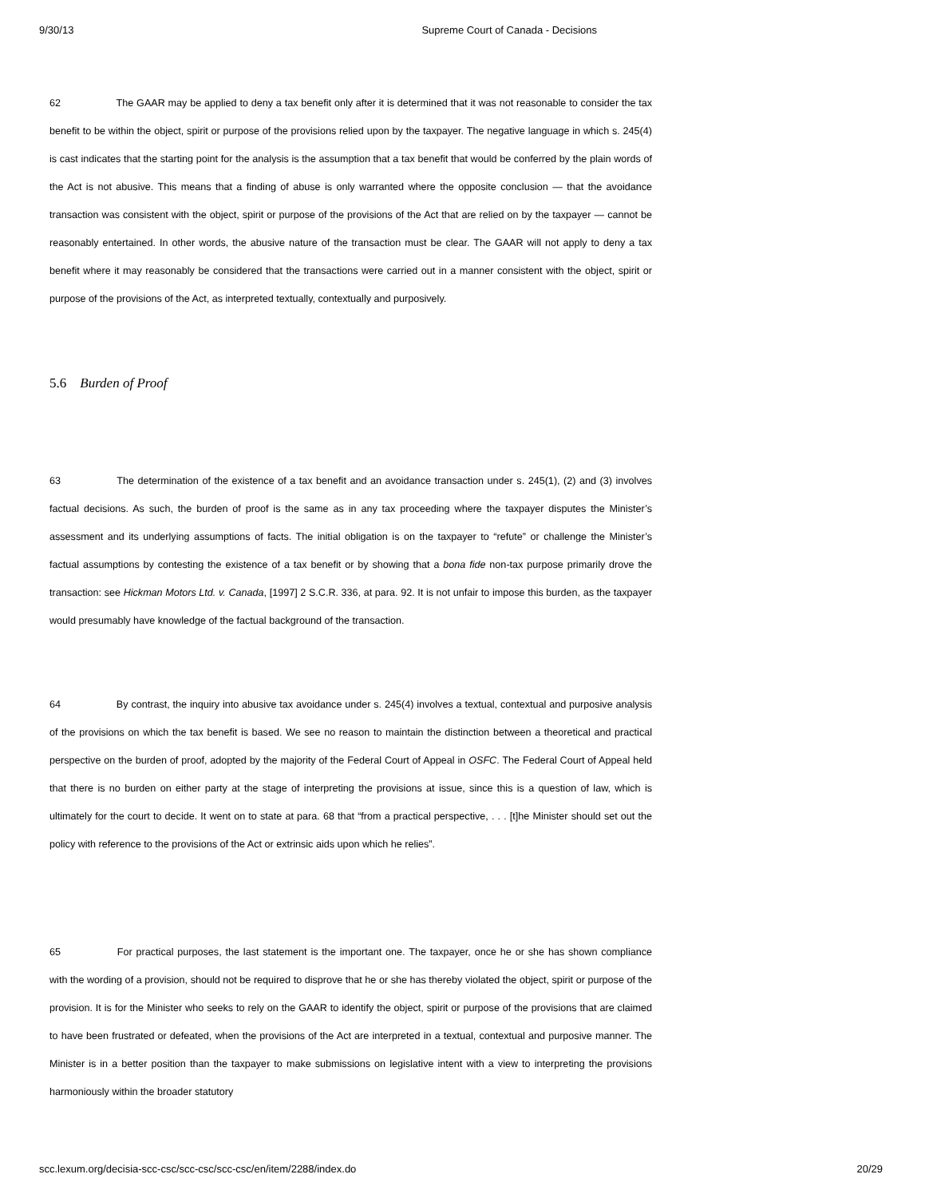9/30/13 Supreme Court of Canada - Decisions
62 The GAAR may be applied to deny a tax benefit only after it is determined that it was not reasonable to consider the tax benefit to be within the object, spirit or purpose of the provisions relied upon by the taxpayer. The negative language in which s. 245(4) is cast indicates that the starting point for the analysis is the assumption that a tax benefit that would be conferred by the plain words of the Act is not abusive. This means that a finding of abuse is only warranted where the opposite conclusion — that the avoidance transaction was consistent with the object, spirit or purpose of the provisions of the Act that are relied on by the taxpayer — cannot be reasonably entertained. In other words, the abusive nature of the transaction must be clear. The GAAR will not apply to deny a tax benefit where it may reasonably be considered that the transactions were carried out in a manner consistent with the object, spirit or purpose of the provisions of the Act, as interpreted textually, contextually and purposively.
5.6 Burden of Proof
63 The determination of the existence of a tax benefit and an avoidance transaction under s. 245(1), (2) and (3) involves factual decisions. As such, the burden of proof is the same as in any tax proceeding where the taxpayer disputes the Minister’s assessment and its underlying assumptions of facts. The initial obligation is on the taxpayer to “refute” or challenge the Minister’s factual assumptions by contesting the existence of a tax benefit or by showing that a bona fide non-tax purpose primarily drove the transaction: see Hickman Motors Ltd. v. Canada, [1997] 2 S.C.R. 336, at para. 92. It is not unfair to impose this burden, as the taxpayer would presumably have knowledge of the factual background of the transaction.
64 By contrast, the inquiry into abusive tax avoidance under s. 245(4) involves a textual, contextual and purposive analysis of the provisions on which the tax benefit is based. We see no reason to maintain the distinction between a theoretical and practical perspective on the burden of proof, adopted by the majority of the Federal Court of Appeal in OSFC. The Federal Court of Appeal held that there is no burden on either party at the stage of interpreting the provisions at issue, since this is a question of law, which is ultimately for the court to decide. It went on to state at para. 68 that “from a practical perspective, . . . [t]he Minister should set out the policy with reference to the provisions of the Act or extrinsic aids upon which he relies”.
65 For practical purposes, the last statement is the important one. The taxpayer, once he or she has shown compliance with the wording of a provision, should not be required to disprove that he or she has thereby violated the object, spirit or purpose of the provision. It is for the Minister who seeks to rely on the GAAR to identify the object, spirit or purpose of the provisions that are claimed to have been frustrated or defeated, when the provisions of the Act are interpreted in a textual, contextual and purposive manner. The Minister is in a better position than the taxpayer to make submissions on legislative intent with a view to interpreting the provisions harmoniously within the broader statutory
scc.lexum.org/decisia-scc-csc/scc-csc/scc-csc/en/item/2288/index.do 20/29